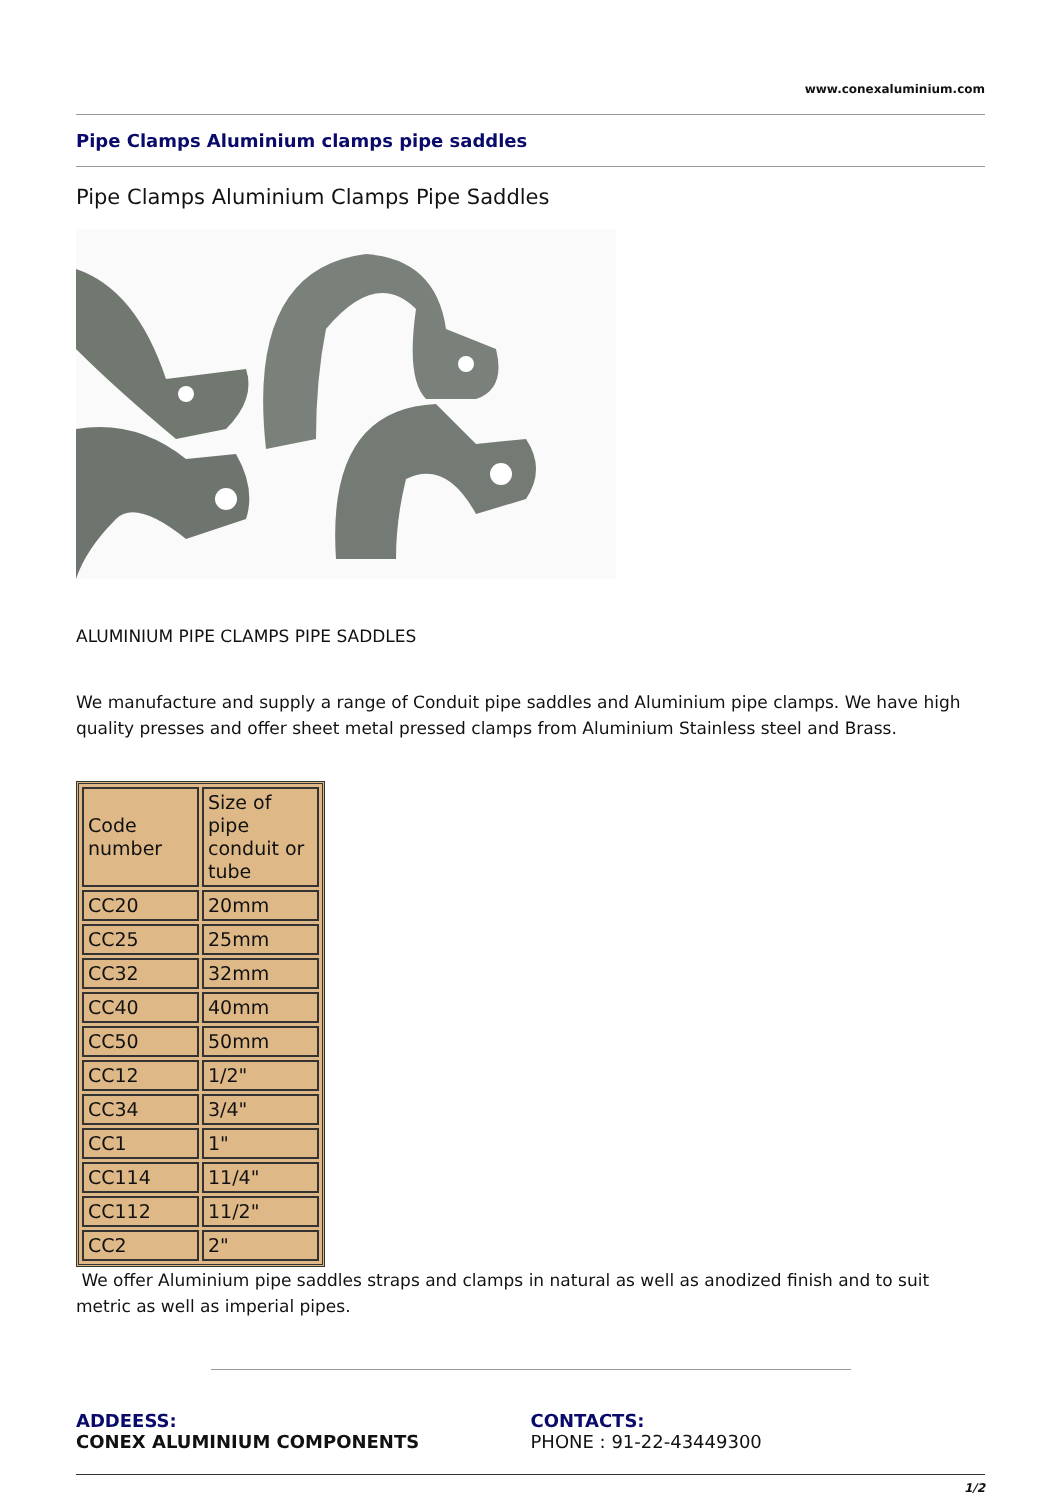www.conexaluminium.com
Pipe Clamps Aluminium clamps pipe saddles
Pipe Clamps Aluminium Clamps Pipe Saddles
ALUMINIUM PIPE CLAMPS PIPE SADDLES
We manufacture and supply a range of Conduit pipe saddles and Aluminium pipe clamps. We have high quality presses and offer sheet metal pressed clamps from Aluminium Stainless steel and Brass.
| Code number | Size of pipe conduit or tube |
| CC20 | 20mm |
| CC25 | 25mm |
| CC32 | 32mm |
| CC40 | 40mm |
| CC50 | 50mm |
| CC12 | 1/2" |
| CC34 | 3/4" |
| CC1 | 1" |
| CC114 | 11/4" |
| CC112 | 11/2" |
| CC2 | 2" |
We offer Aluminium pipe saddles straps and clamps in natural as well as anodized finish and to suit metric as well as imperial pipes.
ADDEESS:
CONEX ALUMINIUM COMPONENTS
CONTACTS:
PHONE : 91-22-43449300
1/2